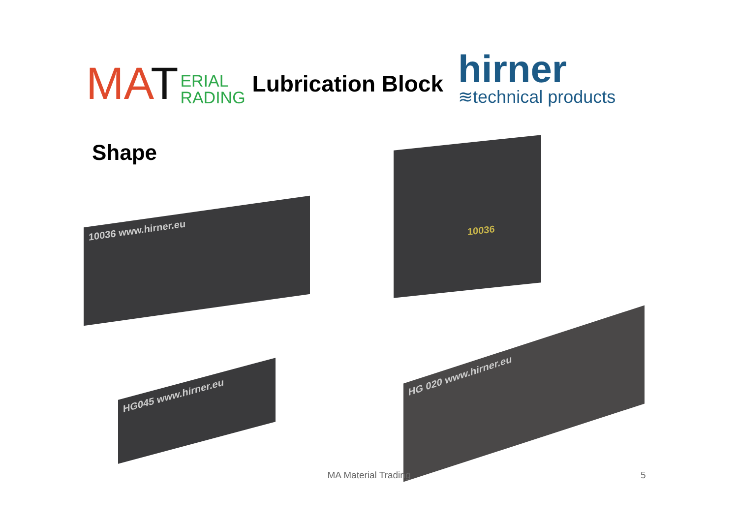MAT
ERIAL
RADING
Lubrication Block
hirner
≋technical products
Shape
10036 www.hirner.eu
10036
HG045 www.hirner.eu
HG 020 www.hirner.eu
MA Material Trading 5